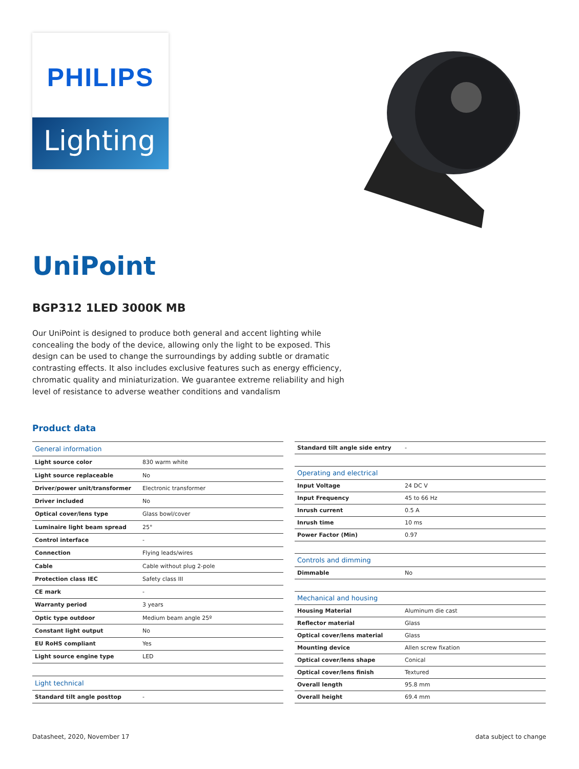PHILIPS
Lighting
UniPoint
BGP312 1LED 3000K MB
Our UniPoint is designed to produce both general and accent lighting while concealing the body of the device, allowing only the light to be exposed. This design can be used to change the surroundings by adding subtle or dramatic contrasting effects. It also includes exclusive features such as energy efficiency, chromatic quality and miniaturization. We guarantee extreme reliability and high level of resistance to adverse weather conditions and vandalism
Product data
| General information | |
| --- | --- |
| Light source color | 830 warm white |
| Light source replaceable | No |
| Driver/power unit/transformer | Electronic transformer |
| Driver included | No |
| Optical cover/lens type | Glass bowl/cover |
| Luminaire light beam spread | 25° |
| Control interface | - |
| Connection | Flying leads/wires |
| Cable | Cable without plug 2-pole |
| Protection class IEC | Safety class III |
| CE mark | - |
| Warranty period | 3 years |
| Optic type outdoor | Medium beam angle 25º |
| Constant light output | No |
| EU RoHS compliant | Yes |
| Light source engine type | LED |
| Light technical | |
| Standard tilt angle posttop | - |
| Standard tilt angle side entry | - |
| Operating and electrical | |
| Input Voltage | 24 DC V |
| Input Frequency | 45 to 66 Hz |
| Inrush current | 0.5 A |
| Inrush time | 10 ms |
| Power Factor (Min) | 0.97 |
| Controls and dimming | |
| Dimmable | No |
| Mechanical and housing | |
| Housing Material | Aluminum die cast |
| Reflector material | Glass |
| Optical cover/lens material | Glass |
| Mounting device | Allen screw fixation |
| Optical cover/lens shape | Conical |
| Optical cover/lens finish | Textured |
| Overall length | 95.8 mm |
| Overall height | 69.4 mm |
Datasheet, 2020, November 17 data subject to change